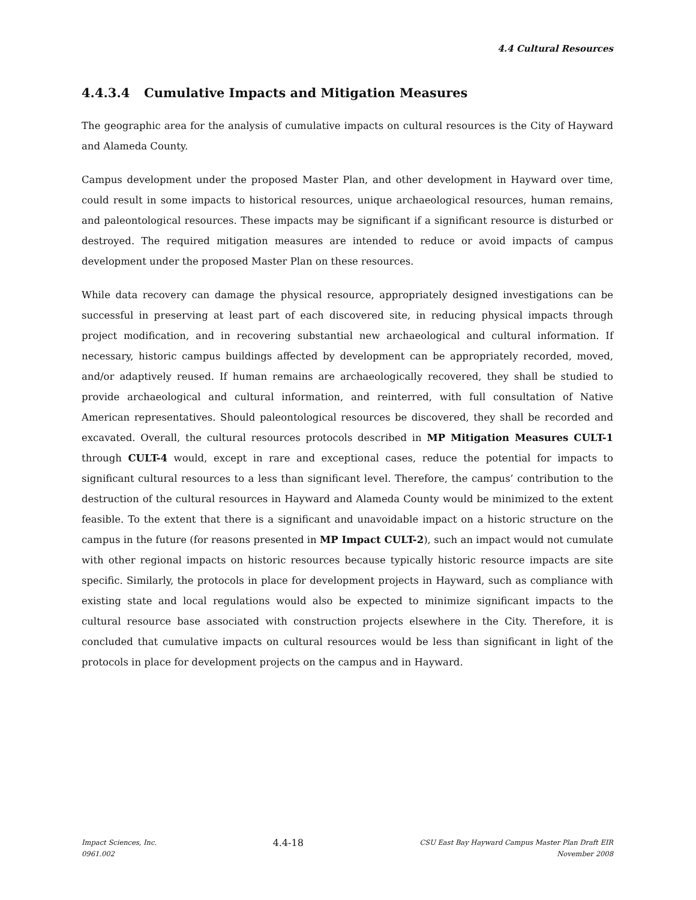4.4 Cultural Resources
4.4.3.4 Cumulative Impacts and Mitigation Measures
The geographic area for the analysis of cumulative impacts on cultural resources is the City of Hayward and Alameda County.
Campus development under the proposed Master Plan, and other development in Hayward over time, could result in some impacts to historical resources, unique archaeological resources, human remains, and paleontological resources. These impacts may be significant if a significant resource is disturbed or destroyed. The required mitigation measures are intended to reduce or avoid impacts of campus development under the proposed Master Plan on these resources.
While data recovery can damage the physical resource, appropriately designed investigations can be successful in preserving at least part of each discovered site, in reducing physical impacts through project modification, and in recovering substantial new archaeological and cultural information. If necessary, historic campus buildings affected by development can be appropriately recorded, moved, and/or adaptively reused. If human remains are archaeologically recovered, they shall be studied to provide archaeological and cultural information, and reinterred, with full consultation of Native American representatives. Should paleontological resources be discovered, they shall be recorded and excavated. Overall, the cultural resources protocols described in MP Mitigation Measures CULT-1 through CULT-4 would, except in rare and exceptional cases, reduce the potential for impacts to significant cultural resources to a less than significant level. Therefore, the campus’ contribution to the destruction of the cultural resources in Hayward and Alameda County would be minimized to the extent feasible. To the extent that there is a significant and unavoidable impact on a historic structure on the campus in the future (for reasons presented in MP Impact CULT-2), such an impact would not cumulate with other regional impacts on historic resources because typically historic resource impacts are site specific. Similarly, the protocols in place for development projects in Hayward, such as compliance with existing state and local regulations would also be expected to minimize significant impacts to the cultural resource base associated with construction projects elsewhere in the City. Therefore, it is concluded that cumulative impacts on cultural resources would be less than significant in light of the protocols in place for development projects on the campus and in Hayward.
Impact Sciences, Inc.
0961.002
4.4-18
CSU East Bay Hayward Campus Master Plan Draft EIR
November 2008